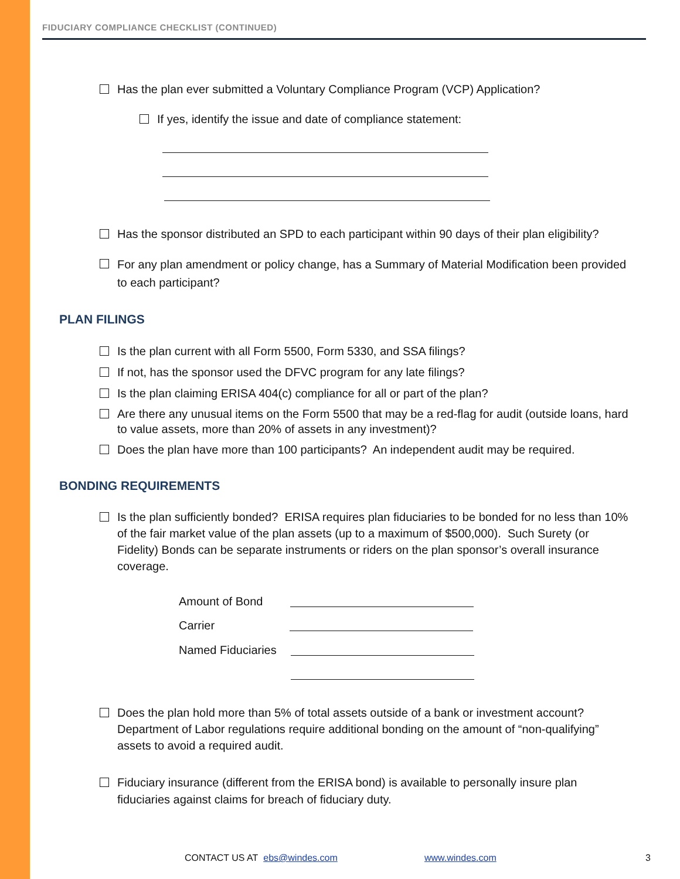FIDUCIARY COMPLIANCE CHECKLIST (CONTINUED)
Has the plan ever submitted a Voluntary Compliance Program (VCP) Application?
If yes, identify the issue and date of compliance statement:
Has the sponsor distributed an SPD to each participant within 90 days of their plan eligibility?
For any plan amendment or policy change, has a Summary of Material Modification been provided to each participant?
PLAN FILINGS
Is the plan current with all Form 5500, Form 5330, and SSA filings?
If not, has the sponsor used the DFVC program for any late filings?
Is the plan claiming ERISA 404(c) compliance for all or part of the plan?
Are there any unusual items on the Form 5500 that may be a red-flag for audit (outside loans, hard to value assets, more than 20% of assets in any investment)?
Does the plan have more than 100 participants? An independent audit may be required.
BONDING REQUIREMENTS
Is the plan sufficiently bonded? ERISA requires plan fiduciaries to be bonded for no less than 10% of the fair market value of the plan assets (up to a maximum of $500,000). Such Surety (or Fidelity) Bonds can be separate instruments or riders on the plan sponsor’s overall insurance coverage.
Amount of Bond
Carrier
Named Fiduciaries
Does the plan hold more than 5% of total assets outside of a bank or investment account? Department of Labor regulations require additional bonding on the amount of “non-qualifying” assets to avoid a required audit.
Fiduciary insurance (different from the ERISA bond) is available to personally insure plan fiduciaries against claims for breach of fiduciary duty.
CONTACT US AT ebs@windes.com www.windes.com 3